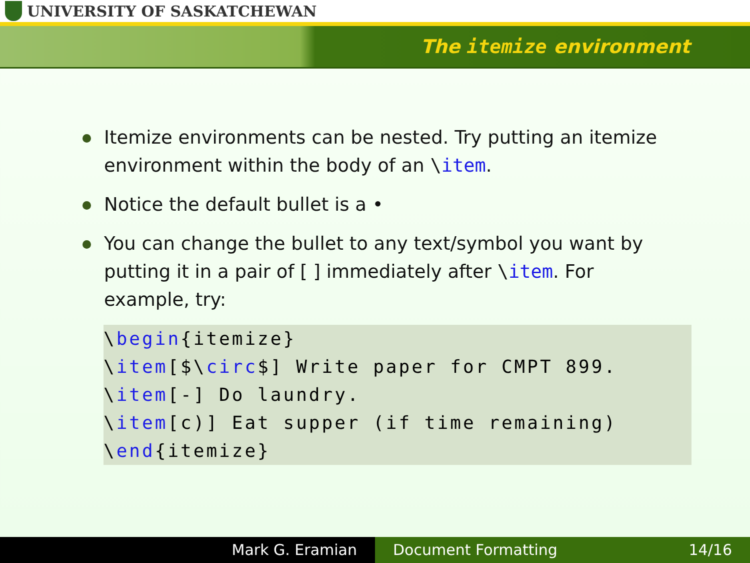UNIVERSITY OF SASKATCHEWAN
The itemize environment
Itemize environments can be nested. Try putting an itemize environment within the body of an \item.
Notice the default bullet is a •
You can change the bullet to any text/symbol you want by putting it in a pair of [ ] immediately after \item. For example, try:
\begin{itemize}
\item[$\circ$] Write paper for CMPT 899.
\item[-] Do laundry.
\item[c)] Eat supper (if time remaining)
\end{itemize}
Mark G. Eramian Document Formatting 14/16